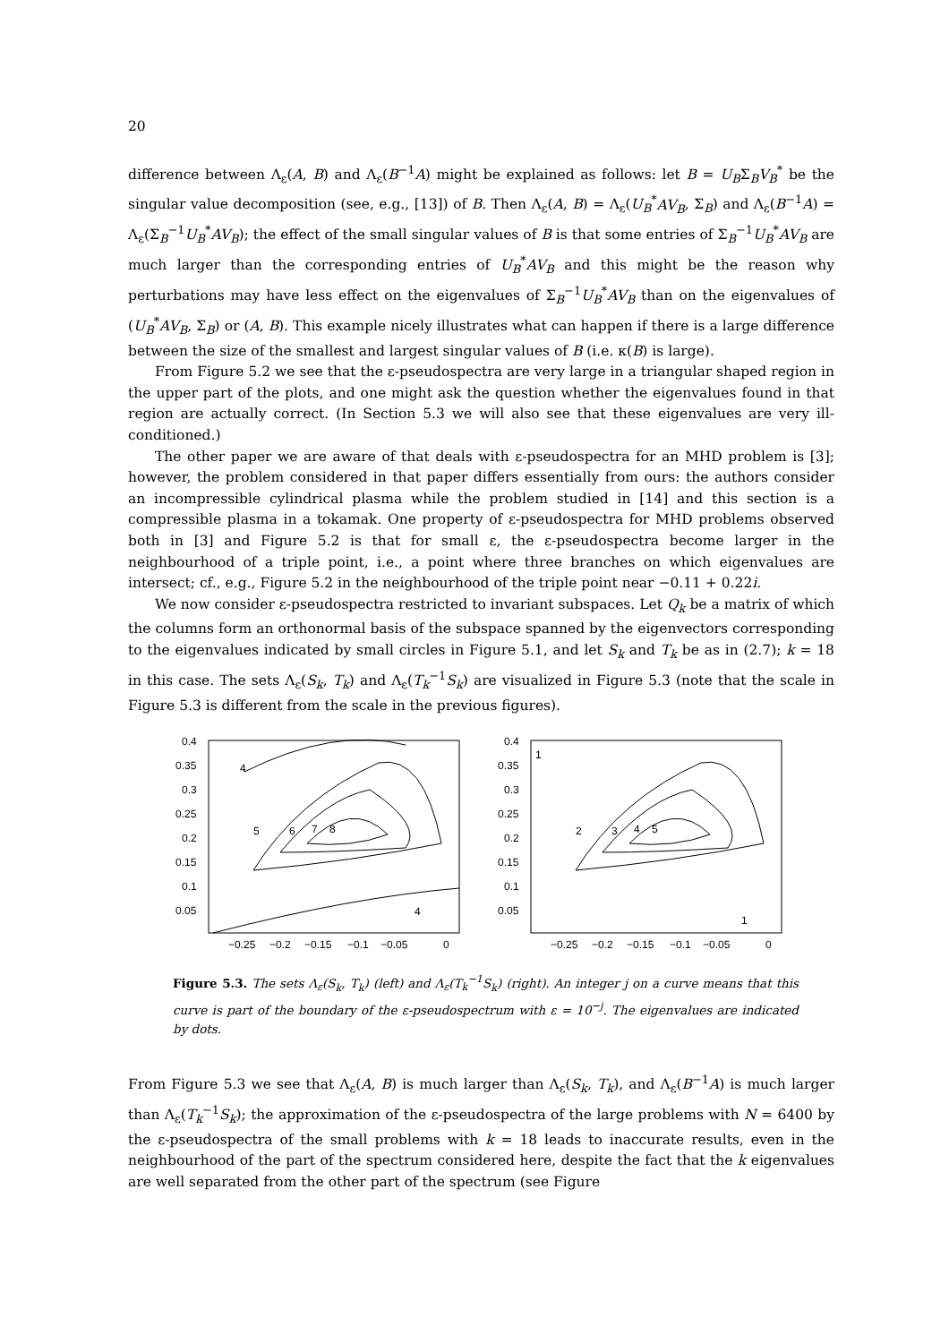20
difference between Λ<sub>ε</sub>(A, B) and Λ<sub>ε</sub>(B<sup>−1</sup>A) might be explained as follows: let B = U<sub>B</sub>Σ<sub>B</sub>V<sub>B</sub><sup>*</sup> be the singular value decomposition (see, e.g., [13]) of B. Then Λ<sub>ε</sub>(A, B) = Λ<sub>ε</sub>(U<sub>B</sub><sup>*</sup>AV<sub>B</sub>, Σ<sub>B</sub>) and Λ<sub>ε</sub>(B<sup>−1</sup>A) = Λ<sub>ε</sub>(Σ<sub>B</sub><sup>−1</sup>U<sub>B</sub><sup>*</sup>AV<sub>B</sub>); the effect of the small singular values of B is that some entries of Σ<sub>B</sub><sup>−1</sup>U<sub>B</sub><sup>*</sup>AV<sub>B</sub> are much larger than the corresponding entries of U<sub>B</sub><sup>*</sup>AV<sub>B</sub> and this might be the reason why perturbations may have less effect on the eigenvalues of Σ<sub>B</sub><sup>−1</sup>U<sub>B</sub><sup>*</sup>AV<sub>B</sub> than on the eigenvalues of (U<sub>B</sub><sup>*</sup>AV<sub>B</sub>, Σ<sub>B</sub>) or (A, B). This example nicely illustrates what can happen if there is a large difference between the size of the smallest and largest singular values of B (i.e. κ(B) is large).
From Figure 5.2 we see that the ε-pseudospectra are very large in a triangular shaped region in the upper part of the plots, and one might ask the question whether the eigenvalues found in that region are actually correct. (In Section 5.3 we will also see that these eigenvalues are very ill-conditioned.)
The other paper we are aware of that deals with ε-pseudospectra for an MHD problem is [3]; however, the problem considered in that paper differs essentially from ours: the authors consider an incompressible cylindrical plasma while the problem studied in [14] and this section is a compressible plasma in a tokamak. One property of ε-pseudospectra for MHD problems observed both in [3] and Figure 5.2 is that for small ε, the ε-pseudospectra become larger in the neighbourhood of a triple point, i.e., a point where three branches on which eigenvalues are intersect; cf., e.g., Figure 5.2 in the neighbourhood of the triple point near −0.11 + 0.22i.
We now consider ε-pseudospectra restricted to invariant subspaces. Let Q<sub>k</sub> be a matrix of which the columns form an orthonormal basis of the subspace spanned by the eigenvectors corresponding to the eigenvalues indicated by small circles in Figure 5.1, and let S<sub>k</sub> and T<sub>k</sub> be as in (2.7); k = 18 in this case. The sets Λ<sub>ε</sub>(S<sub>k</sub>, T<sub>k</sub>) and Λ<sub>ε</sub>(T<sub>k</sub><sup>−1</sup>S<sub>k</sub>) are visualized in Figure 5.3 (note that the scale in Figure 5.3 is different from the scale in the previous figures).
0.4
0.35
0.3
0.25
0.2
0.15
0.1
0.05
−0.25
−0.2
−0.15
−0.1
−0.05
0
4
5
6
7
8
4
0.4
0.35
0.3
0.25
0.2
0.15
0.1
0.05
−0.25
−0.2
−0.15
−0.1
−0.05
0
1
2
3
4
5
1
Figure 5.3. The sets Λ<sub>ε</sub>(S<sub>k</sub>, T<sub>k</sub>) (left) and Λ<sub>ε</sub>(T<sub>k</sub><sup>−1</sup>S<sub>k</sub>) (right). An integer j on a curve means that this curve is part of the boundary of the ε-pseudospectrum with ε = 10<sup>−j</sup>. The eigenvalues are indicated by dots.
From Figure 5.3 we see that Λ<sub>ε</sub>(A, B) is much larger than Λ<sub>ε</sub>(S<sub>k</sub>, T<sub>k</sub>), and Λ<sub>ε</sub>(B<sup>−1</sup>A) is much larger than Λ<sub>ε</sub>(T<sub>k</sub><sup>−1</sup>S<sub>k</sub>); the approximation of the ε-pseudospectra of the large problems with N = 6400 by the ε-pseudospectra of the small problems with k = 18 leads to inaccurate results, even in the neighbourhood of the part of the spectrum considered here, despite the fact that the k eigenvalues are well separated from the other part of the spectrum (see Figure